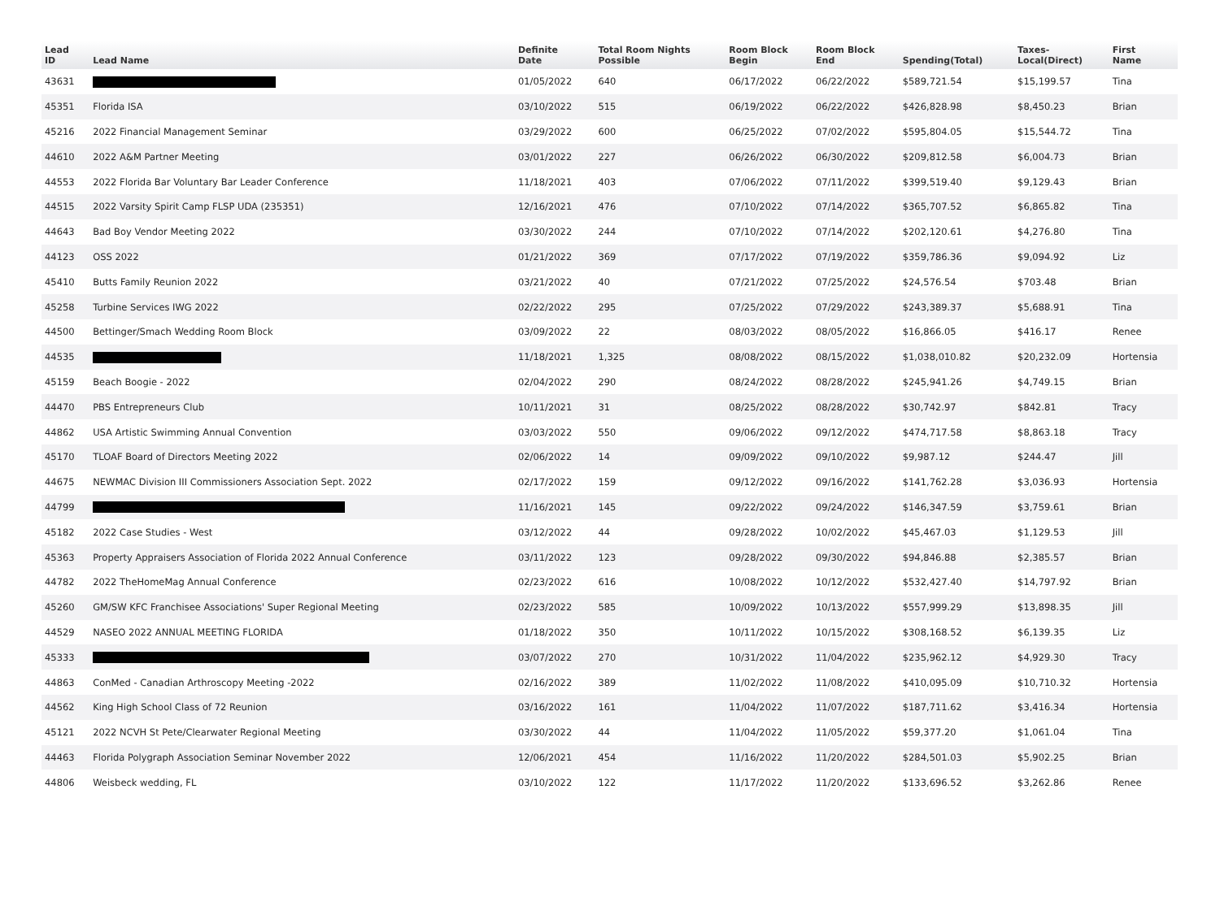| Lead ID | Lead Name | Definite Date | Total Room Nights Possible | Room Block Begin | Room Block End | Spending(Total) | Taxes- Local(Direct) | First Name |
| --- | --- | --- | --- | --- | --- | --- | --- | --- |
| 43631 | | 01/05/2022 | 640 | 06/17/2022 | 06/22/2022 | $589,721.54 | $15,199.57 | Tina |
| 45351 | Florida ISA | 03/10/2022 | 515 | 06/19/2022 | 06/22/2022 | $426,828.98 | $8,450.23 | Brian |
| 45216 | 2022 Financial Management Seminar | 03/29/2022 | 600 | 06/25/2022 | 07/02/2022 | $595,804.05 | $15,544.72 | Tina |
| 44610 | 2022 A&M Partner Meeting | 03/01/2022 | 227 | 06/26/2022 | 06/30/2022 | $209,812.58 | $6,004.73 | Brian |
| 44553 | 2022 Florida Bar Voluntary Bar Leader Conference | 11/18/2021 | 403 | 07/06/2022 | 07/11/2022 | $399,519.40 | $9,129.43 | Brian |
| 44515 | 2022 Varsity Spirit Camp FLSP UDA (235351) | 12/16/2021 | 476 | 07/10/2022 | 07/14/2022 | $365,707.52 | $6,865.82 | Tina |
| 44643 | Bad Boy Vendor Meeting 2022 | 03/30/2022 | 244 | 07/10/2022 | 07/14/2022 | $202,120.61 | $4,276.80 | Tina |
| 44123 | OSS 2022 | 01/21/2022 | 369 | 07/17/2022 | 07/19/2022 | $359,786.36 | $9,094.92 | Liz |
| 45410 | Butts Family Reunion 2022 | 03/21/2022 | 40 | 07/21/2022 | 07/25/2022 | $24,576.54 | $703.48 | Brian |
| 45258 | Turbine Services IWG 2022 | 02/22/2022 | 295 | 07/25/2022 | 07/29/2022 | $243,389.37 | $5,688.91 | Tina |
| 44500 | Bettinger/Smach Wedding Room Block | 03/09/2022 | 22 | 08/03/2022 | 08/05/2022 | $16,866.05 | $416.17 | Renee |
| 44535 | | 11/18/2021 | 1,325 | 08/08/2022 | 08/15/2022 | $1,038,010.82 | $20,232.09 | Hortensia |
| 45159 | Beach Boogie - 2022 | 02/04/2022 | 290 | 08/24/2022 | 08/28/2022 | $245,941.26 | $4,749.15 | Brian |
| 44470 | PBS Entrepreneurs Club | 10/11/2021 | 31 | 08/25/2022 | 08/28/2022 | $30,742.97 | $842.81 | Tracy |
| 44862 | USA Artistic Swimming Annual Convention | 03/03/2022 | 550 | 09/06/2022 | 09/12/2022 | $474,717.58 | $8,863.18 | Tracy |
| 45170 | TLOAF Board of Directors Meeting 2022 | 02/06/2022 | 14 | 09/09/2022 | 09/10/2022 | $9,987.12 | $244.47 | Jill |
| 44675 | NEWMAC Division III Commissioners Association Sept. 2022 | 02/17/2022 | 159 | 09/12/2022 | 09/16/2022 | $141,762.28 | $3,036.93 | Hortensia |
| 44799 | | 11/16/2021 | 145 | 09/22/2022 | 09/24/2022 | $146,347.59 | $3,759.61 | Brian |
| 45182 | 2022 Case Studies - West | 03/12/2022 | 44 | 09/28/2022 | 10/02/2022 | $45,467.03 | $1,129.53 | Jill |
| 45363 | Property Appraisers Association of Florida 2022 Annual Conference | 03/11/2022 | 123 | 09/28/2022 | 09/30/2022 | $94,846.88 | $2,385.57 | Brian |
| 44782 | 2022 TheHomeMag Annual Conference | 02/23/2022 | 616 | 10/08/2022 | 10/12/2022 | $532,427.40 | $14,797.92 | Brian |
| 45260 | GM/SW KFC Franchisee Associations' Super Regional Meeting | 02/23/2022 | 585 | 10/09/2022 | 10/13/2022 | $557,999.29 | $13,898.35 | Jill |
| 44529 | NASEO 2022 ANNUAL MEETING FLORIDA | 01/18/2022 | 350 | 10/11/2022 | 10/15/2022 | $308,168.52 | $6,139.35 | Liz |
| 45333 | | 03/07/2022 | 270 | 10/31/2022 | 11/04/2022 | $235,962.12 | $4,929.30 | Tracy |
| 44863 | ConMed - Canadian Arthroscopy Meeting -2022 | 02/16/2022 | 389 | 11/02/2022 | 11/08/2022 | $410,095.09 | $10,710.32 | Hortensia |
| 44562 | King High School Class of 72 Reunion | 03/16/2022 | 161 | 11/04/2022 | 11/07/2022 | $187,711.62 | $3,416.34 | Hortensia |
| 45121 | 2022 NCVH St Pete/Clearwater Regional Meeting | 03/30/2022 | 44 | 11/04/2022 | 11/05/2022 | $59,377.20 | $1,061.04 | Tina |
| 44463 | Florida Polygraph Association Seminar November 2022 | 12/06/2021 | 454 | 11/16/2022 | 11/20/2022 | $284,501.03 | $5,902.25 | Brian |
| 44806 | Weisbeck wedding, FL | 03/10/2022 | 122 | 11/17/2022 | 11/20/2022 | $133,696.52 | $3,262.86 | Renee |